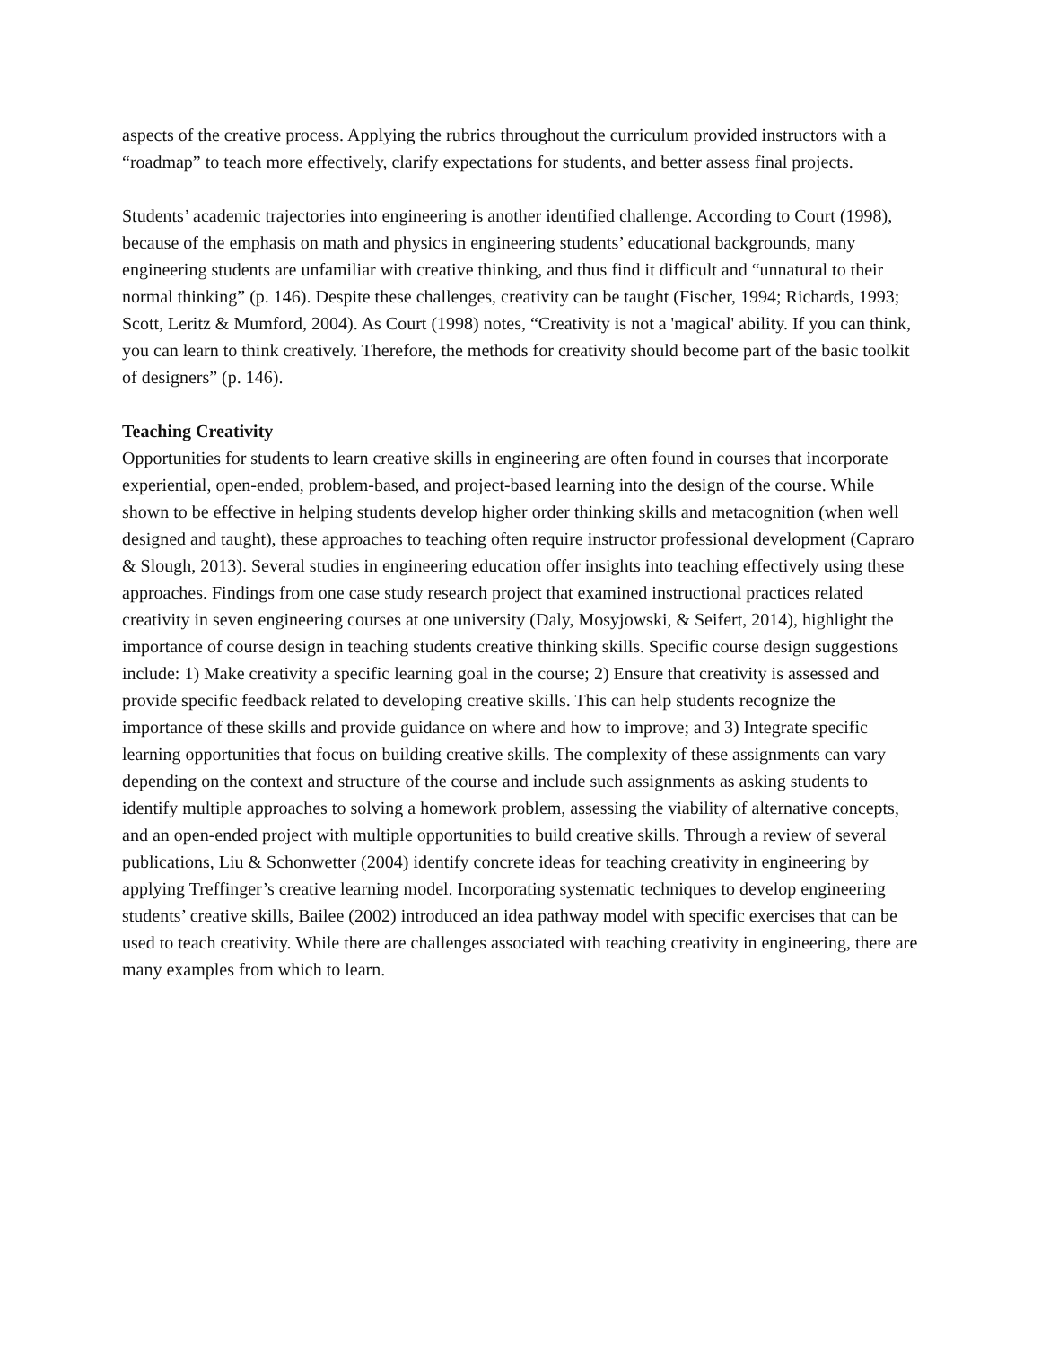aspects of the creative process. Applying the rubrics throughout the curriculum provided instructors with a “roadmap” to teach more effectively, clarify expectations for students, and better assess final projects.
Students’ academic trajectories into engineering is another identified challenge. According to Court (1998), because of the emphasis on math and physics in engineering students’ educational backgrounds, many engineering students are unfamiliar with creative thinking, and thus find it difficult and “unnatural to their normal thinking” (p. 146). Despite these challenges, creativity can be taught (Fischer, 1994; Richards, 1993; Scott, Leritz & Mumford, 2004). As Court (1998) notes, “Creativity is not a 'magical' ability. If you can think, you can learn to think creatively. Therefore, the methods for creativity should become part of the basic toolkit of designers” (p. 146).
Teaching Creativity
Opportunities for students to learn creative skills in engineering are often found in courses that incorporate experiential, open-ended, problem-based, and project-based learning into the design of the course. While shown to be effective in helping students develop higher order thinking skills and metacognition (when well designed and taught), these approaches to teaching often require instructor professional development (Capraro & Slough, 2013). Several studies in engineering education offer insights into teaching effectively using these approaches. Findings from one case study research project that examined instructional practices related creativity in seven engineering courses at one university (Daly, Mosyjowski, & Seifert, 2014), highlight the importance of course design in teaching students creative thinking skills. Specific course design suggestions include: 1) Make creativity a specific learning goal in the course; 2) Ensure that creativity is assessed and provide specific feedback related to developing creative skills. This can help students recognize the importance of these skills and provide guidance on where and how to improve; and 3) Integrate specific learning opportunities that focus on building creative skills. The complexity of these assignments can vary depending on the context and structure of the course and include such assignments as asking students to identify multiple approaches to solving a homework problem, assessing the viability of alternative concepts, and an open-ended project with multiple opportunities to build creative skills. Through a review of several publications, Liu & Schonwetter (2004) identify concrete ideas for teaching creativity in engineering by applying Treffinger’s creative learning model. Incorporating systematic techniques to develop engineering students’ creative skills, Bailee (2002) introduced an idea pathway model with specific exercises that can be used to teach creativity. While there are challenges associated with teaching creativity in engineering, there are many examples from which to learn.